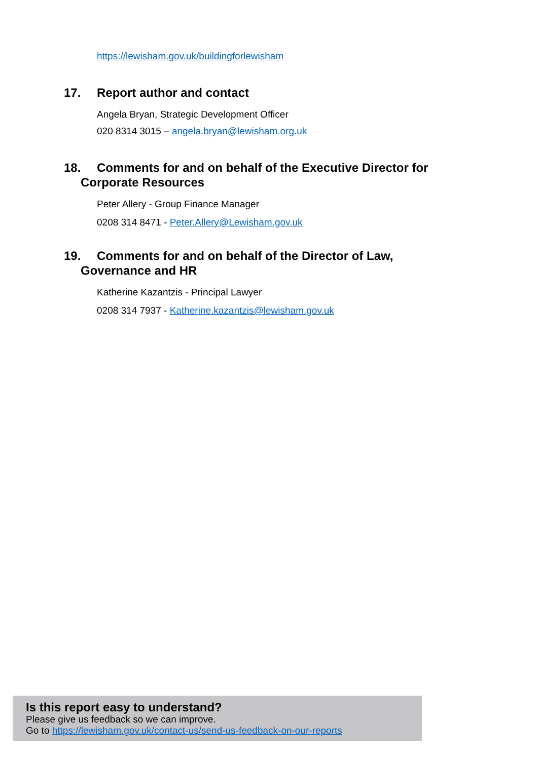https://lewisham.gov.uk/buildingforlewisham
17. Report author and contact
Angela Bryan, Strategic Development Officer
020 8314 3015 – angela.bryan@lewisham.org.uk
18. Comments for and on behalf of the Executive Director for
Corporate Resources
Peter Allery - Group Finance Manager
0208 314 8471 - Peter.Allery@Lewisham.gov.uk
19. Comments for and on behalf of the Director of Law,
Governance and HR
Katherine Kazantzis - Principal Lawyer
0208 314 7937 - Katherine.kazantzis@lewisham.gov.uk
Is this report easy to understand?
Please give us feedback so we can improve.
Go to https://lewisham.gov.uk/contact-us/send-us-feedback-on-our-reports